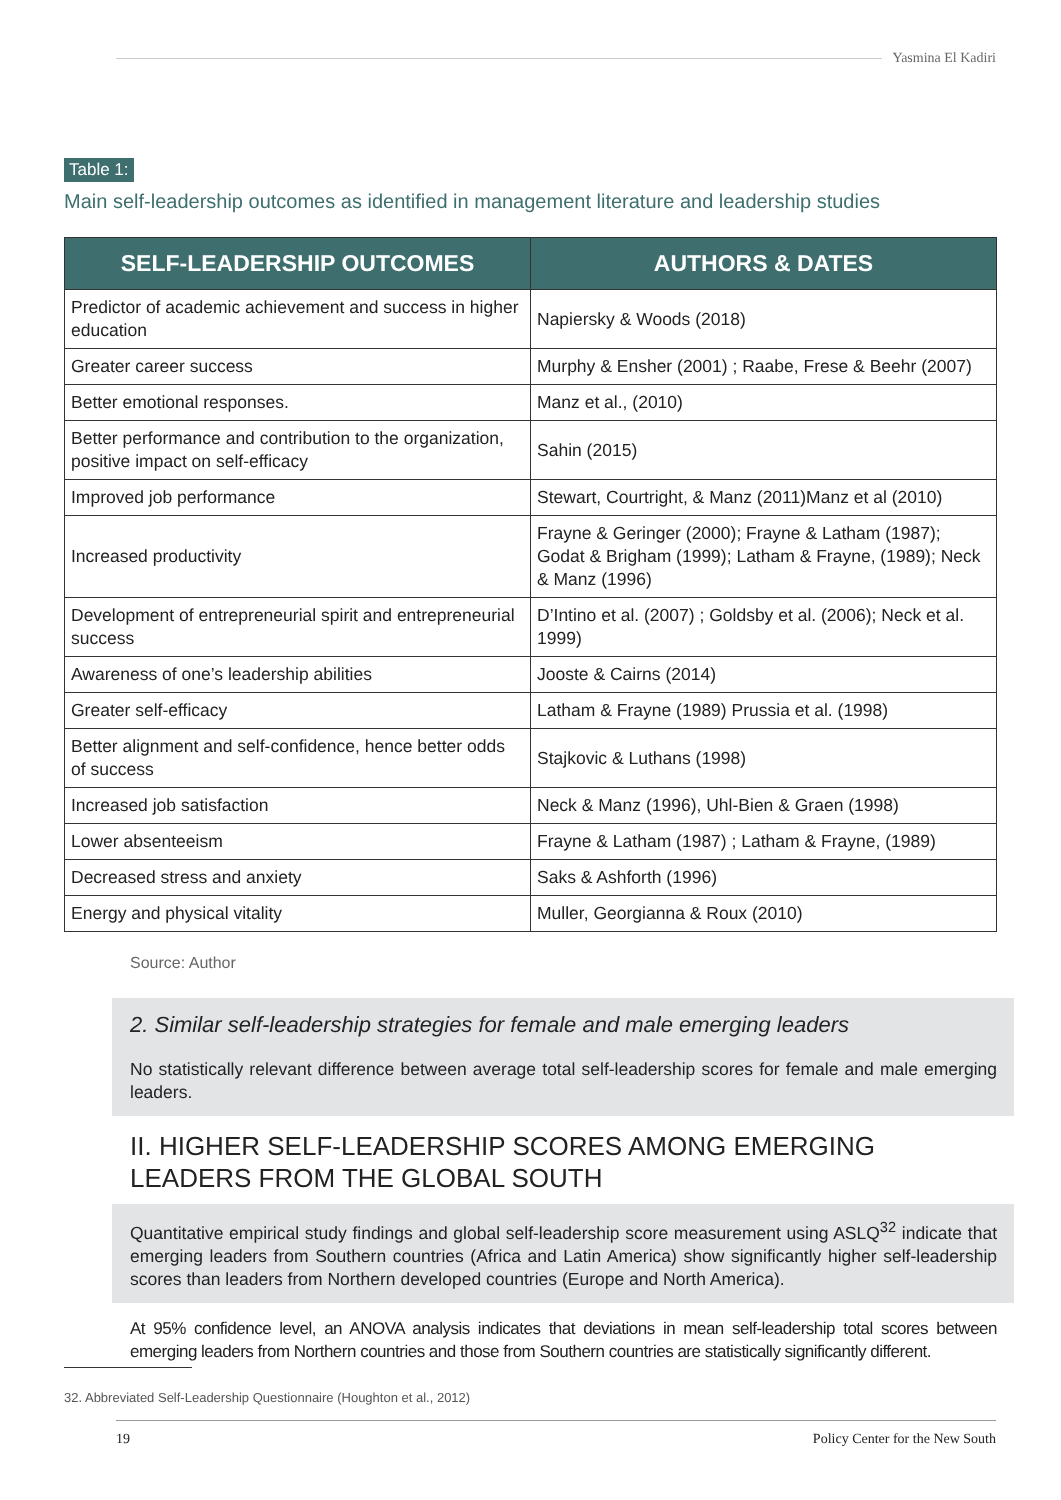Yasmina El Kadiri
Table 1:
Main self-leadership outcomes as identified in management literature and leadership studies
| SELF-LEADERSHIP OUTCOMES | AUTHORS & DATES |
| --- | --- |
| Predictor of academic achievement and success in higher education | Napiersky & Woods (2018) |
| Greater career success | Murphy & Ensher (2001) ; Raabe, Frese & Beehr (2007) |
| Better emotional responses. | Manz et al., (2010) |
| Better performance and contribution to the organization, positive impact on self-efficacy | Sahin (2015) |
| Improved job performance | Stewart, Courtright, & Manz (2011)Manz et al (2010) |
| Increased productivity | Frayne & Geringer (2000); Frayne & Latham (1987); Godat & Brigham (1999); Latham & Frayne, (1989); Neck & Manz (1996) |
| Development of entrepreneurial spirit and entrepreneurial success | D’Intino et al. (2007) ; Goldsby et al. (2006); Neck et al. 1999) |
| Awareness of one’s leadership abilities | Jooste & Cairns (2014) |
| Greater self-efficacy | Latham & Frayne (1989) Prussia et al. (1998) |
| Better alignment and self-confidence, hence better odds of success | Stajkovic & Luthans (1998) |
| Increased job satisfaction | Neck & Manz (1996), Uhl-Bien & Graen (1998) |
| Lower absenteeism | Frayne & Latham (1987) ; Latham & Frayne, (1989) |
| Decreased stress and anxiety | Saks & Ashforth (1996) |
| Energy and physical vitality | Muller, Georgianna & Roux (2010) |
Source: Author
2. Similar self-leadership strategies for female and male emerging leaders
No statistically relevant difference between average total self-leadership scores for female and male emerging leaders.
II. HIGHER SELF-LEADERSHIP SCORES AMONG EMERGING LEADERS FROM THE GLOBAL SOUTH
Quantitative empirical study findings and global self-leadership score measurement using ASLQ<sup>32</sup> indicate that emerging leaders from Southern countries (Africa and Latin America) show significantly higher self-leadership scores than leaders from Northern developed countries (Europe and North America).
At 95% confidence level, an ANOVA analysis indicates that deviations in mean self-leadership total scores between emerging leaders from Northern countries and those from Southern countries are statistically significantly different.
32. Abbreviated Self-Leadership Questionnaire (Houghton et al., 2012)
19 Policy Center for the New South